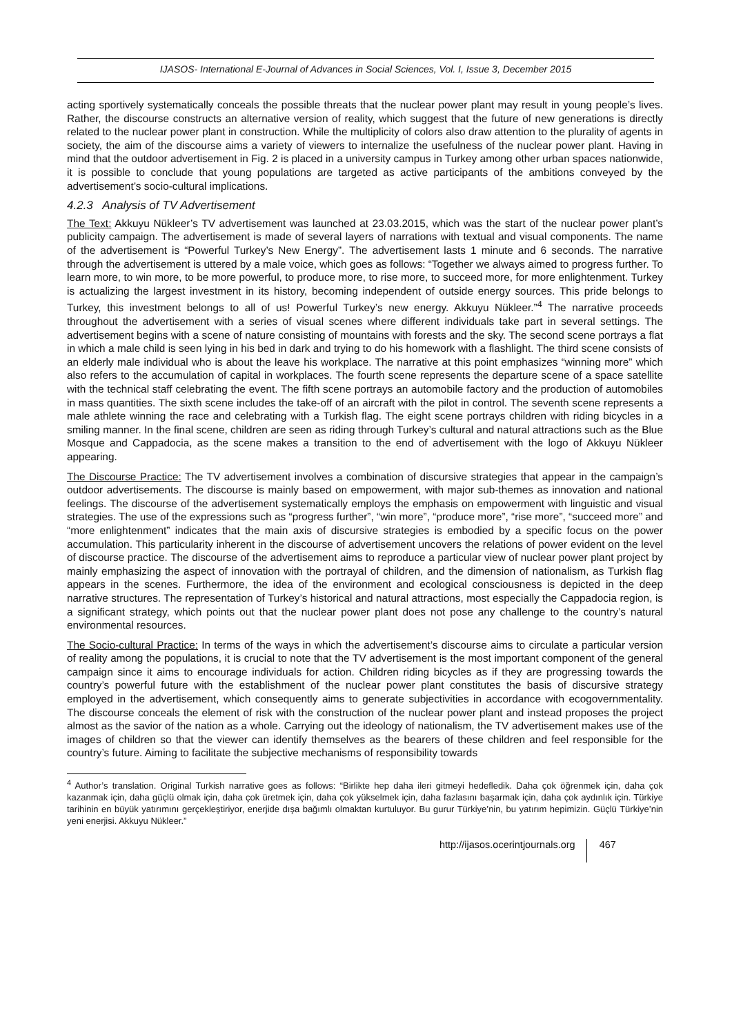IJASOS- International E-Journal of Advances in Social Sciences, Vol. I, Issue 3, December 2015
acting sportively systematically conceals the possible threats that the nuclear power plant may result in young people’s lives. Rather, the discourse constructs an alternative version of reality, which suggest that the future of new generations is directly related to the nuclear power plant in construction. While the multiplicity of colors also draw attention to the plurality of agents in society, the aim of the discourse aims a variety of viewers to internalize the usefulness of the nuclear power plant. Having in mind that the outdoor advertisement in Fig. 2 is placed in a university campus in Turkey among other urban spaces nationwide, it is possible to conclude that young populations are targeted as active participants of the ambitions conveyed by the advertisement’s socio-cultural implications.
4.2.3 Analysis of TV Advertisement
The Text: Akkuyu Nükleer’s TV advertisement was launched at 23.03.2015, which was the start of the nuclear power plant’s publicity campaign. The advertisement is made of several layers of narrations with textual and visual components. The name of the advertisement is “Powerful Turkey’s New Energy”. The advertisement lasts 1 minute and 6 seconds. The narrative through the advertisement is uttered by a male voice, which goes as follows: “Together we always aimed to progress further. To learn more, to win more, to be more powerful, to produce more, to rise more, to succeed more, for more enlightenment. Turkey is actualizing the largest investment in its history, becoming independent of outside energy sources. This pride belongs to Turkey, this investment belongs to all of us! Powerful Turkey’s new energy. Akkuyu Nükleer.”<sup>4</sup> The narrative proceeds throughout the advertisement with a series of visual scenes where different individuals take part in several settings. The advertisement begins with a scene of nature consisting of mountains with forests and the sky. The second scene portrays a flat in which a male child is seen lying in his bed in dark and trying to do his homework with a flashlight. The third scene consists of an elderly male individual who is about the leave his workplace. The narrative at this point emphasizes “winning more” which also refers to the accumulation of capital in workplaces. The fourth scene represents the departure scene of a space satellite with the technical staff celebrating the event. The fifth scene portrays an automobile factory and the production of automobiles in mass quantities. The sixth scene includes the take-off of an aircraft with the pilot in control. The seventh scene represents a male athlete winning the race and celebrating with a Turkish flag. The eight scene portrays children with riding bicycles in a smiling manner. In the final scene, children are seen as riding through Turkey’s cultural and natural attractions such as the Blue Mosque and Cappadocia, as the scene makes a transition to the end of advertisement with the logo of Akkuyu Nükleer appearing.
The Discourse Practice: The TV advertisement involves a combination of discursive strategies that appear in the campaign’s outdoor advertisements. The discourse is mainly based on empowerment, with major sub-themes as innovation and national feelings. The discourse of the advertisement systematically employs the emphasis on empowerment with linguistic and visual strategies. The use of the expressions such as “progress further”, “win more”, “produce more”, “rise more”, “succeed more” and “more enlightenment” indicates that the main axis of discursive strategies is embodied by a specific focus on the power accumulation. This particularity inherent in the discourse of advertisement uncovers the relations of power evident on the level of discourse practice. The discourse of the advertisement aims to reproduce a particular view of nuclear power plant project by mainly emphasizing the aspect of innovation with the portrayal of children, and the dimension of nationalism, as Turkish flag appears in the scenes. Furthermore, the idea of the environment and ecological consciousness is depicted in the deep narrative structures. The representation of Turkey’s historical and natural attractions, most especially the Cappadocia region, is a significant strategy, which points out that the nuclear power plant does not pose any challenge to the country’s natural environmental resources.
The Socio-cultural Practice: In terms of the ways in which the advertisement’s discourse aims to circulate a particular version of reality among the populations, it is crucial to note that the TV advertisement is the most important component of the general campaign since it aims to encourage individuals for action. Children riding bicycles as if they are progressing towards the country’s powerful future with the establishment of the nuclear power plant constitutes the basis of discursive strategy employed in the advertisement, which consequently aims to generate subjectivities in accordance with ecogovernmentality. The discourse conceals the element of risk with the construction of the nuclear power plant and instead proposes the project almost as the savior of the nation as a whole. Carrying out the ideology of nationalism, the TV advertisement makes use of the images of children so that the viewer can identify themselves as the bearers of these children and feel responsible for the country’s future. Aiming to facilitate the subjective mechanisms of responsibility towards
<sup>4</sup> Author’s translation. Original Turkish narrative goes as follows: “Birlikte hep daha ileri gitmeyi hedefledik. Daha çok öğrenmek için, daha çok kazanmak için, daha güçlü olmak için, daha çok üretmek için, daha çok yükselmek için, daha fazlasını başarmak için, daha çok aydınlık için. Türkiye tarihinin en büyük yatırımını gerçekleştiriyor, enerjide dışa bağımlı olmaktan kurtuluyor. Bu gurur Türkiye’nin, bu yatırım hepimizin. Güçlü Türkiye’nin yeni enerjisi. Akkuyu Nükleer.”
http://ijasos.ocerintjournals.org 467